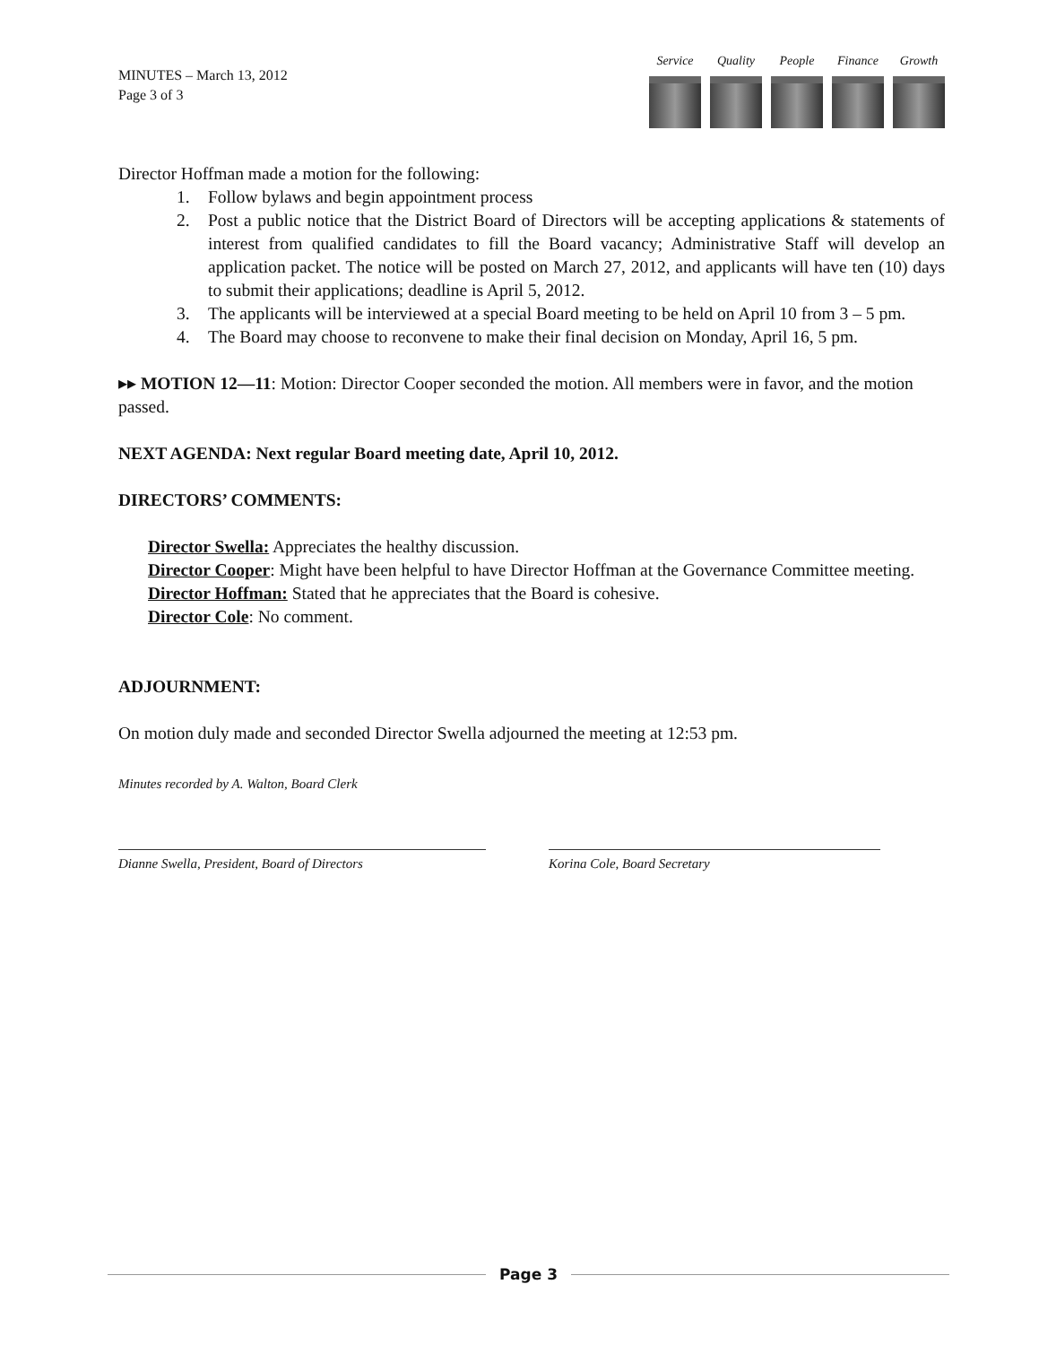MINUTES – March 13, 2012
Page 3 of 3
Service
Quality
People Finance
Growth
Director Hoffman made a motion for the following:
1. Follow bylaws and begin appointment process
2. Post a public notice that the District Board of Directors will be accepting applications & statements of interest from qualified candidates to fill the Board vacancy; Administrative Staff will develop an application packet. The notice will be posted on March 27, 2012, and applicants will have ten (10) days to submit their applications; deadline is April 5, 2012.
3. The applicants will be interviewed at a special Board meeting to be held on April 10 from 3 – 5 pm.
4. The Board may choose to reconvene to make their final decision on Monday, April 16, 5 pm.
▸▸ MOTION 12—11: Motion: Director Cooper seconded the motion. All members were in favor, and the motion passed.
NEXT AGENDA: Next regular Board meeting date, April 10, 2012.
DIRECTORS’ COMMENTS:
Director Swella: Appreciates the healthy discussion.
Director Cooper: Might have been helpful to have Director Hoffman at the Governance Committee meeting.
Director Hoffman: Stated that he appreciates that the Board is cohesive.
Director Cole: No comment.
ADJOURNMENT:
On motion duly made and seconded Director Swella adjourned the meeting at 12:53 pm.
Minutes recorded by A. Walton, Board Clerk
Dianne Swella, President, Board of Directors Korina Cole, Board Secretary
Page 3